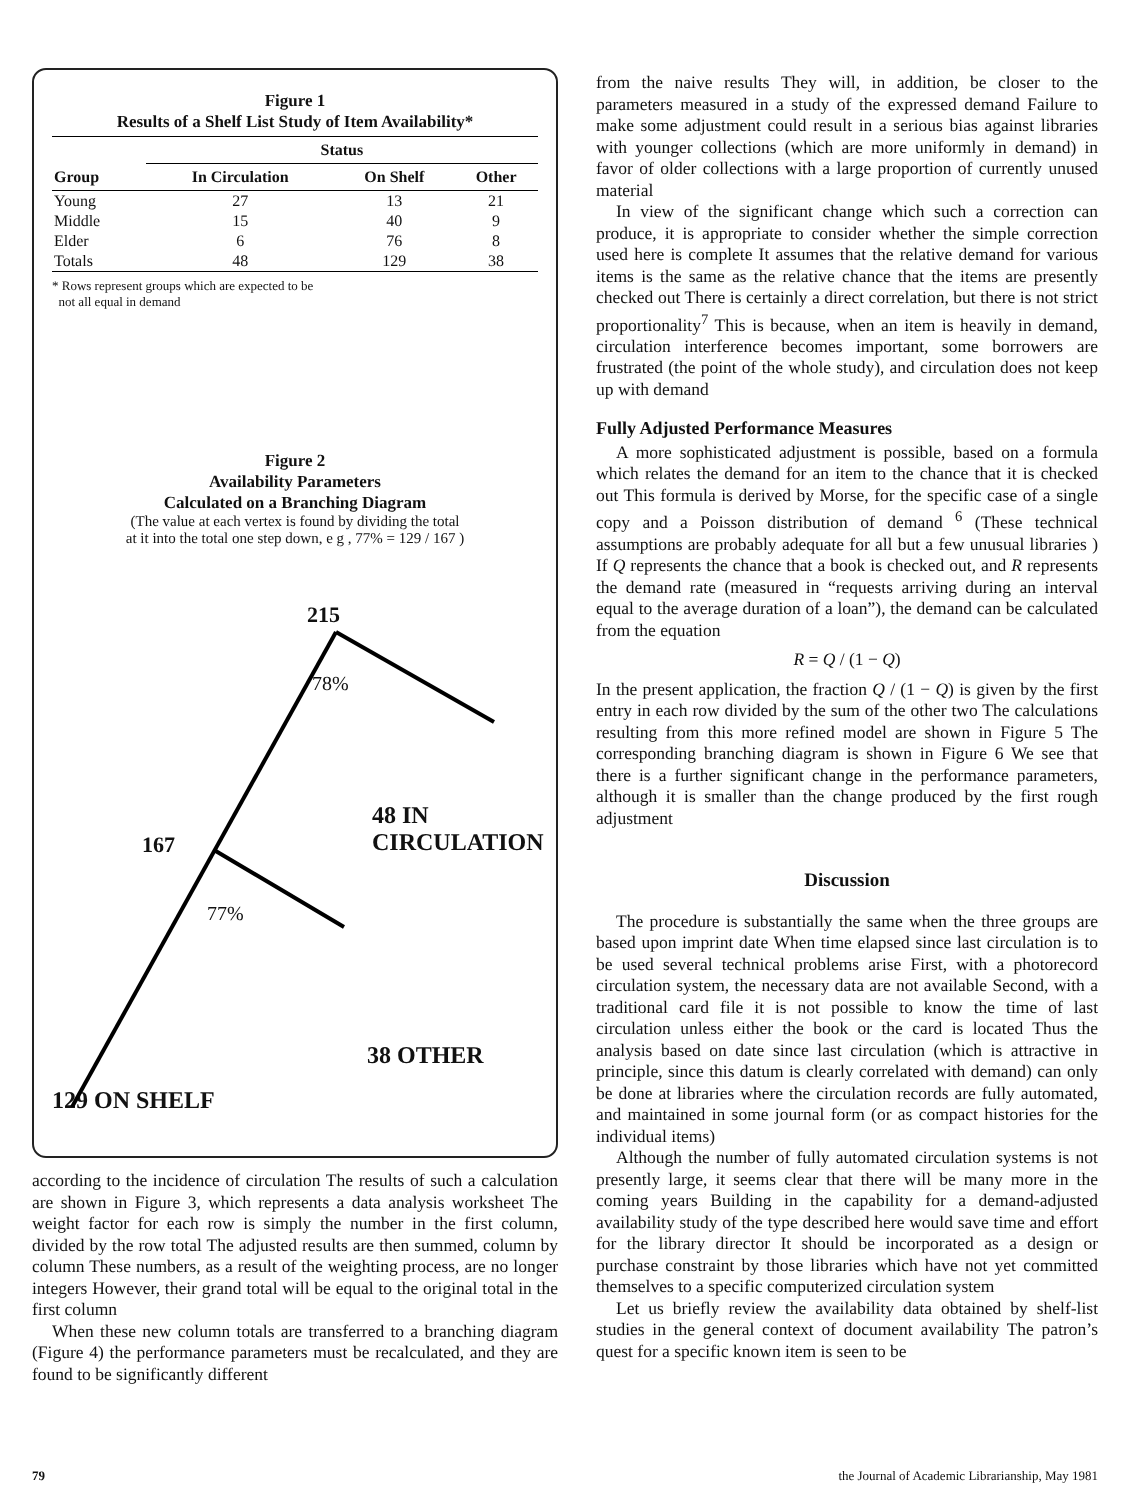Figure 1
Results of a Shelf List Study of Item Availability*
| | Status | | |
| --- | --- | --- | --- |
| Group | In Circulation | On Shelf | Other |
| Young | 27 | 13 | 21 |
| Middle | 15 | 40 | 9 |
| Elder | 6 | 76 | 8 |
| Totals | 48 | 129 | 38 |
* Rows represent groups which are expected to be
not all equal in demand
Figure 2
Availability Parameters
Calculated on a Branching Diagram
(The value at each vertex is found by dividing the total
at it into the total one step down, e g , 77% = 129 / 167 )
215
78%
48 IN CIRCULATION
167
77%
38 OTHER
129 ON SHELF
according to the incidence of circulation The results of such a calculation are shown in Figure 3, which represents a data analysis worksheet The weight factor for each row is simply the number in the first column, divided by the row total The adjusted results are then summed, column by column These numbers, as a result of the weighting process, are no longer integers However, their grand total will be equal to the original total in the first column
When these new column totals are transferred to a branching diagram (Figure 4) the performance parameters must be recalculated, and they are found to be significantly different
from the naive results They will, in addition, be closer to the parameters measured in a study of the expressed demand Failure to make some adjustment could result in a serious bias against libraries with younger collections (which are more uniformly in demand) in favor of older collections with a large proportion of currently unused material
In view of the significant change which such a correction can produce, it is appropriate to consider whether the simple correction used here is complete It assumes that the relative demand for various items is the same as the relative chance that the items are presently checked out There is certainly a direct correlation, but there is not strict proportionality<sup>7</sup> This is because, when an item is heavily in demand, circulation interference becomes important, some borrowers are frustrated (the point of the whole study), and circulation does not keep up with demand
Fully Adjusted Performance Measures
A more sophisticated adjustment is possible, based on a formula which relates the demand for an item to the chance that it is checked out This formula is derived by Morse, for the specific case of a single copy and a Poisson distribution of demand <sup>6</sup> (These technical assumptions are probably adequate for all but a few unusual libraries ) If Q represents the chance that a book is checked out, and R represents the demand rate (measured in “requests arriving during an interval equal to the average duration of a loan”), the demand can be calculated from the equation
R = Q / (1 − Q)
In the present application, the fraction Q / (1 − Q) is given by the first entry in each row divided by the sum of the other two The calculations resulting from this more refined model are shown in Figure 5 The corresponding branching diagram is shown in Figure 6 We see that there is a further significant change in the performance parameters, although it is smaller than the change produced by the first rough adjustment
Discussion
The procedure is substantially the same when the three groups are based upon imprint date When time elapsed since last circulation is to be used several technical problems arise First, with a photorecord circulation system, the necessary data are not available Second, with a traditional card file it is not possible to know the time of last circulation unless either the book or the card is located Thus the analysis based on date since last circulation (which is attractive in principle, since this datum is clearly correlated with demand) can only be done at libraries where the circulation records are fully automated, and maintained in some journal form (or as compact histories for the individual items)
Although the number of fully automated circulation systems is not presently large, it seems clear that there will be many more in the coming years Building in the capability for a demand-adjusted availability study of the type described here would save time and effort for the library director It should be incorporated as a design or purchase constraint by those libraries which have not yet committed themselves to a specific computerized circulation system
Let us briefly review the availability data obtained by shelf-list studies in the general context of document availability The patron’s quest for a specific known item is seen to be
79
the Journal of Academic Librarianship, May 1981